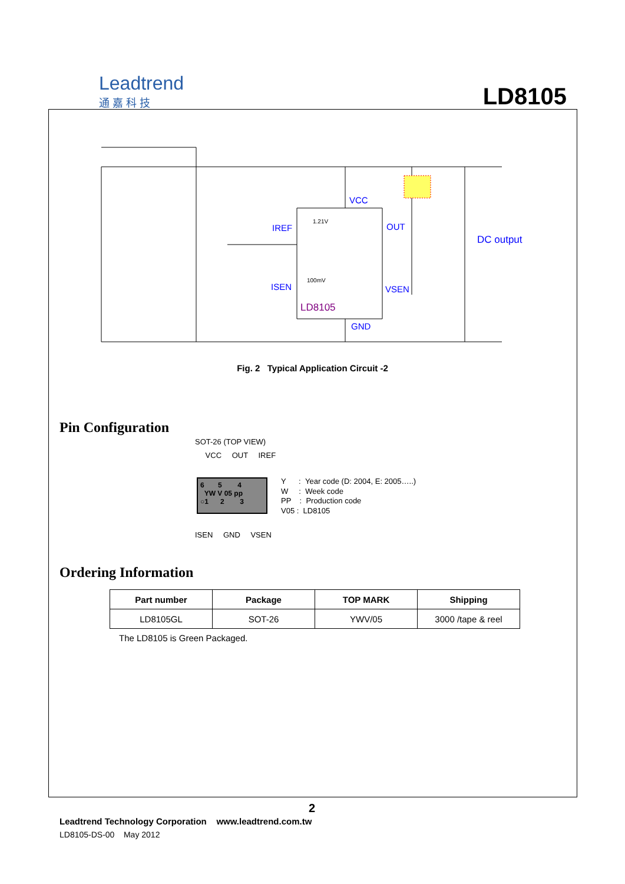Leadtrend
通 嘉 科 技
LD8105
VCC
IREF
OUT
ISEN
VSEN
GND
DC output
LD8105
1.21V
100mV
Fig. 2 Typical Application Circuit -2
Pin Configuration
SOT-26 (TOP VIEW)
VCC OUT IREF
6 5 4
YW V 05 pp
○1 2 3
ISEN GND VSEN
Y : Year code (D: 2004, E: 2005…..)
W : Week code
PP : Production code
V05 : LD8105
Ordering Information
| Part number | Package | TOP MARK | Shipping |
| --- | --- | --- | --- |
| LD8105GL | SOT-26 | YWV/05 | 3000 /tape & reel |
The LD8105 is Green Packaged.
2
Leadtrend Technology Corporation www.leadtrend.com.tw
LD8105-DS-00 May 2012